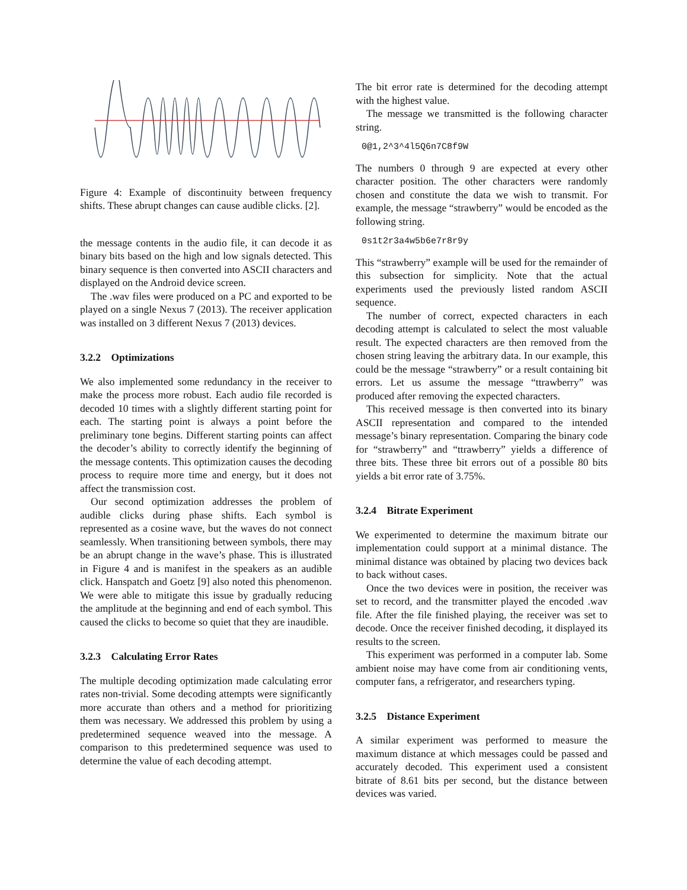Figure 4: Example of discontinuity between frequency shifts. These abrupt changes can cause audible clicks. [2].
the message contents in the audio file, it can decode it as binary bits based on the high and low signals detected. This binary sequence is then converted into ASCII characters and displayed on the Android device screen.
The .wav files were produced on a PC and exported to be played on a single Nexus 7 (2013). The receiver application was installed on 3 different Nexus 7 (2013) devices.
3.2.2 Optimizations
We also implemented some redundancy in the receiver to make the process more robust. Each audio file recorded is decoded 10 times with a slightly different starting point for each. The starting point is always a point before the preliminary tone begins. Different starting points can affect the decoder’s ability to correctly identify the beginning of the message contents. This optimization causes the decoding process to require more time and energy, but it does not affect the transmission cost.
Our second optimization addresses the problem of audible clicks during phase shifts. Each symbol is represented as a cosine wave, but the waves do not connect seamlessly. When transitioning between symbols, there may be an abrupt change in the wave’s phase. This is illustrated in Figure 4 and is manifest in the speakers as an audible click. Hanspatch and Goetz [9] also noted this phenomenon. We were able to mitigate this issue by gradually reducing the amplitude at the beginning and end of each symbol. This caused the clicks to become so quiet that they are inaudible.
3.2.3 Calculating Error Rates
The multiple decoding optimization made calculating error rates non-trivial. Some decoding attempts were significantly more accurate than others and a method for prioritizing them was necessary. We addressed this problem by using a predetermined sequence weaved into the message. A comparison to this predetermined sequence was used to determine the value of each decoding attempt.
The bit error rate is determined for the decoding attempt with the highest value.
The message we transmitted is the following character string.
0@1,2^3^4l5Q6n7C8f9W
The numbers 0 through 9 are expected at every other character position. The other characters were randomly chosen and constitute the data we wish to transmit. For example, the message “strawberry” would be encoded as the following string.
0s1t2r3a4w5b6e7r8r9y
This “strawberry” example will be used for the remainder of this subsection for simplicity. Note that the actual experiments used the previously listed random ASCII sequence.
The number of correct, expected characters in each decoding attempt is calculated to select the most valuable result. The expected characters are then removed from the chosen string leaving the arbitrary data. In our example, this could be the message “strawberry” or a result containing bit errors. Let us assume the message “ttrawberry” was produced after removing the expected characters.
This received message is then converted into its binary ASCII representation and compared to the intended message’s binary representation. Comparing the binary code for “strawberry” and “ttrawberry” yields a difference of three bits. These three bit errors out of a possible 80 bits yields a bit error rate of 3.75%.
3.2.4 Bitrate Experiment
We experimented to determine the maximum bitrate our implementation could support at a minimal distance. The minimal distance was obtained by placing two devices back to back without cases.
Once the two devices were in position, the receiver was set to record, and the transmitter played the encoded .wav file. After the file finished playing, the receiver was set to decode. Once the receiver finished decoding, it displayed its results to the screen.
This experiment was performed in a computer lab. Some ambient noise may have come from air conditioning vents, computer fans, a refrigerator, and researchers typing.
3.2.5 Distance Experiment
A similar experiment was performed to measure the maximum distance at which messages could be passed and accurately decoded. This experiment used a consistent bitrate of 8.61 bits per second, but the distance between devices was varied.